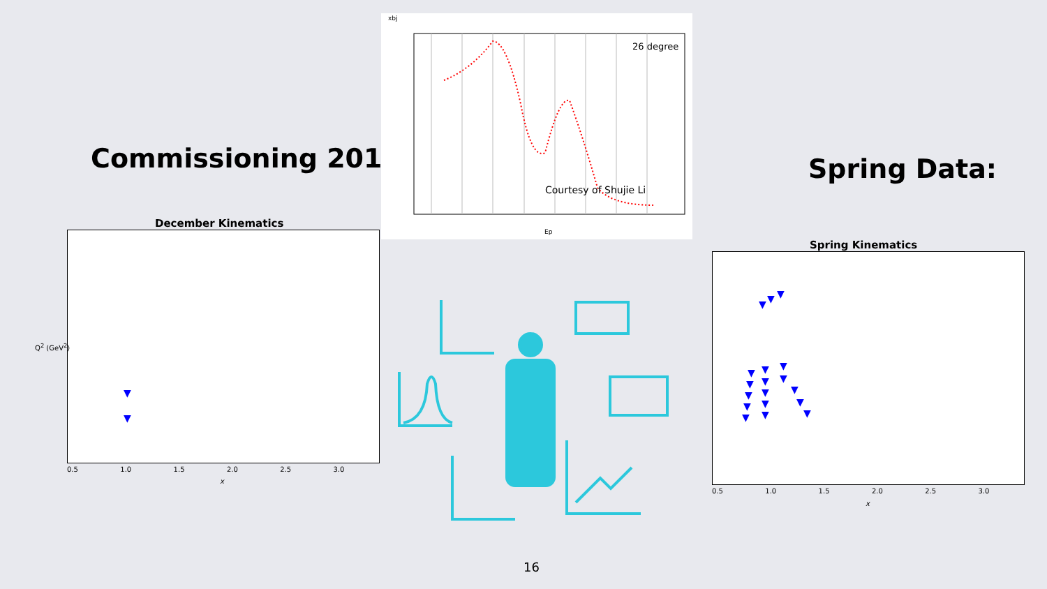Commissioning 2017 Spring Data:
xbj
Courtesy of Shujie Li
26 degree
Ep
December Kinematics
▼
▼
0.5 1.0 1.5 2.0 2.5 3.0
x
Q<sup>2</sup> (GeV<sup>2</sup>)
Spring Kinematics
▼
▼
▼
▼
▼
▼
▼
▼
▼
▼
▼
▼
▼
▼
▼
▼
▼
▼
0.5 1.0 1.5 2.0 2.5 3.0
x
16